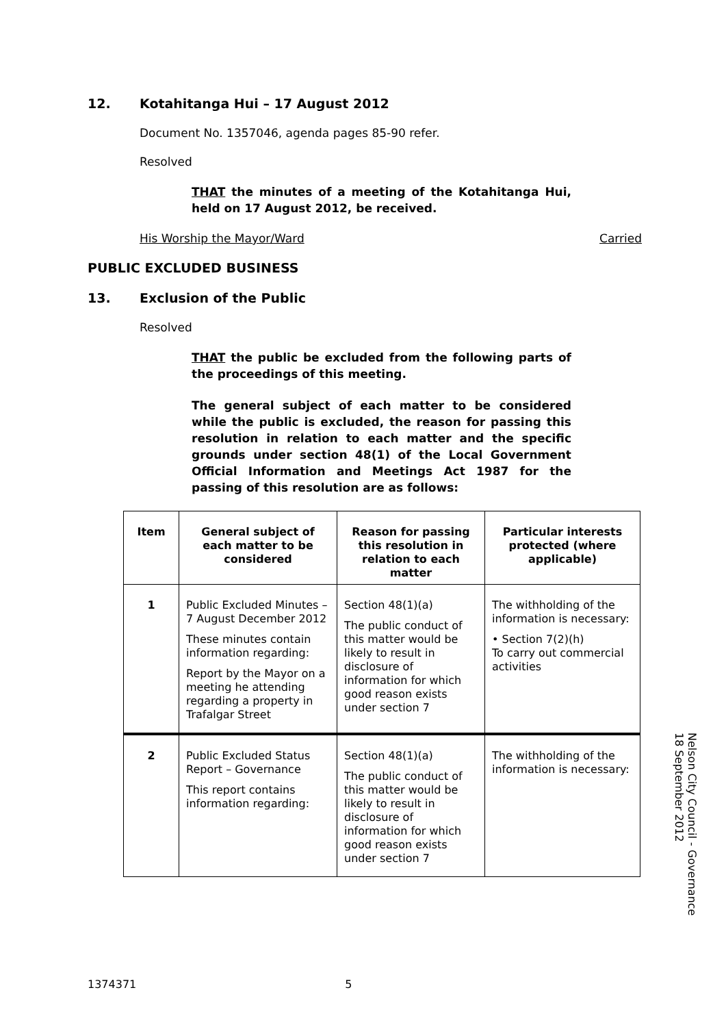12. Kotahitanga Hui – 17 August 2012
Document No. 1357046, agenda pages 85-90 refer.
Resolved
THAT the minutes of a meeting of the Kotahitanga Hui, held on 17 August 2012, be received.
His Worship the Mayor/Ward Carried
PUBLIC EXCLUDED BUSINESS
13. Exclusion of the Public
Resolved
THAT the public be excluded from the following parts of the proceedings of this meeting.
The general subject of each matter to be considered while the public is excluded, the reason for passing this resolution in relation to each matter and the specific grounds under section 48(1) of the Local Government Official Information and Meetings Act 1987 for the passing of this resolution are as follows:
| Item | General subject of each matter to be considered | Reason for passing this resolution in relation to each matter | Particular interests protected (where applicable) |
| --- | --- | --- | --- |
| 1 | Public Excluded Minutes – 7 August December 2012 These minutes contain information regarding: Report by the Mayor on a meeting he attending regarding a property in Trafalgar Street | Section 48(1)(a) The public conduct of this matter would be likely to result in disclosure of information for which good reason exists under section 7 | The withholding of the information is necessary: • Section 7(2)(h) To carry out commercial activities |
| 2 | Public Excluded Status Report – Governance This report contains information regarding: | Section 48(1)(a) The public conduct of this matter would be likely to result in disclosure of information for which good reason exists under section 7 | The withholding of the information is necessary: |
Nelson City Council - Governance
18 September 2012
1374371 5